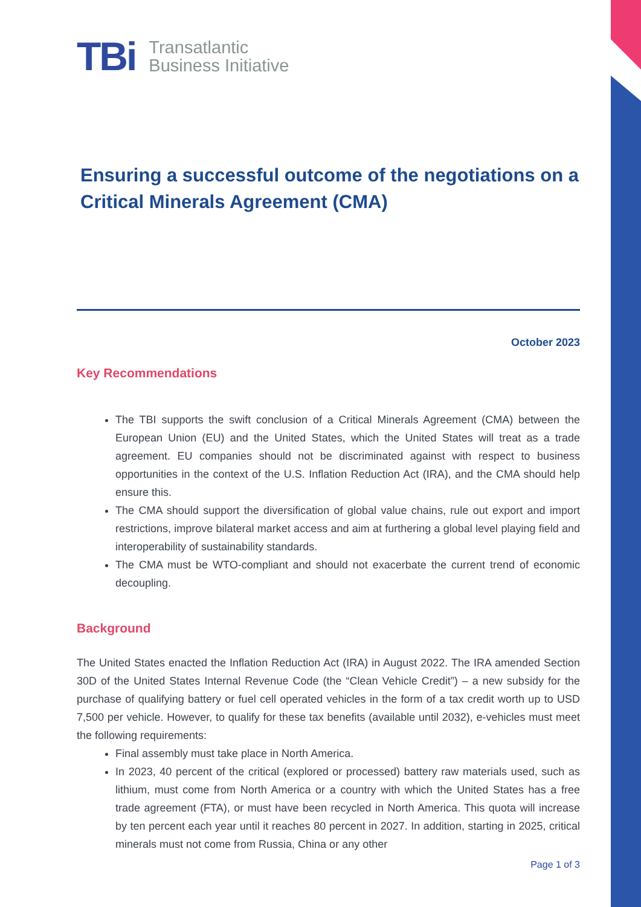TBi
Transatlantic
Business Initiative
Ensuring a successful outcome of the negotiations on a Critical Minerals Agreement (CMA)
October 2023
Key Recommendations
The TBI supports the swift conclusion of a Critical Minerals Agreement (CMA) between the European Union (EU) and the United States, which the United States will treat as a trade agreement. EU companies should not be discriminated against with respect to business opportunities in the context of the U.S. Inflation Reduction Act (IRA), and the CMA should help ensure this.
The CMA should support the diversification of global value chains, rule out export and import restrictions, improve bilateral market access and aim at furthering a global level playing field and interoperability of sustainability standards.
The CMA must be WTO-compliant and should not exacerbate the current trend of economic decoupling.
Background
The United States enacted the Inflation Reduction Act (IRA) in August 2022. The IRA amended Section 30D of the United States Internal Revenue Code (the “Clean Vehicle Credit”) – a new subsidy for the purchase of qualifying battery or fuel cell operated vehicles in the form of a tax credit worth up to USD 7,500 per vehicle. However, to qualify for these tax benefits (available until 2032), e-vehicles must meet the following requirements:
Final assembly must take place in North America.
In 2023, 40 percent of the critical (explored or processed) battery raw materials used, such as lithium, must come from North America or a country with which the United States has a free trade agreement (FTA), or must have been recycled in North America. This quota will increase by ten percent each year until it reaches 80 percent in 2027. In addition, starting in 2025, critical minerals must not come from Russia, China or any other
Page 1 of 3